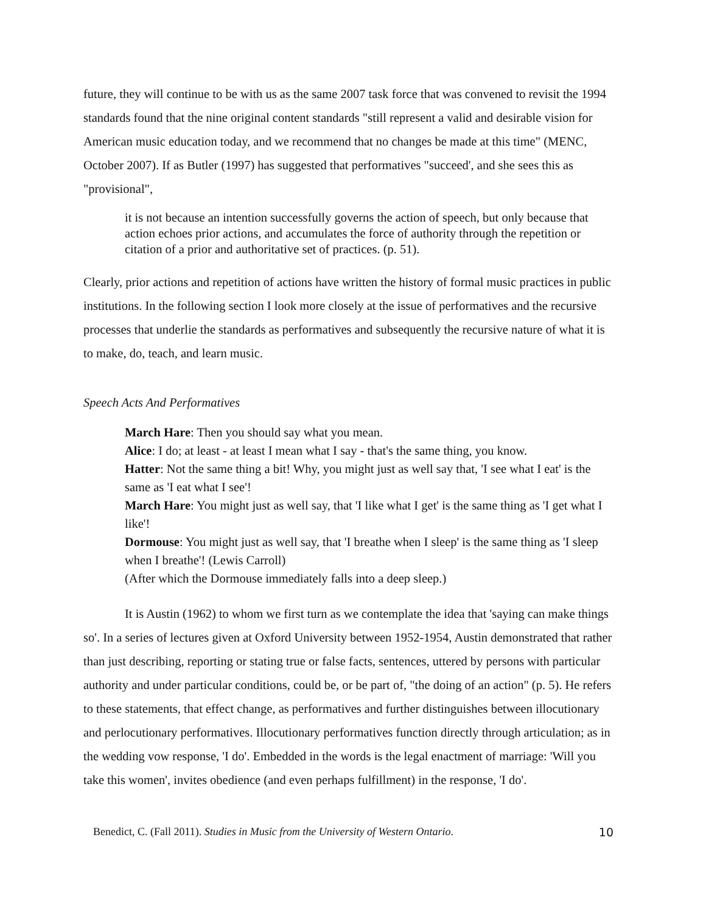future, they will continue to be with us as the same 2007 task force that was convened to revisit the 1994 standards found that the nine original content standards "still represent a valid and desirable vision for American music education today, and we recommend that no changes be made at this time" (MENC, October 2007). If as Butler (1997) has suggested that performatives "succeed', and she sees this as "provisional",
it is not because an intention successfully governs the action of speech, but only because that action echoes prior actions, and accumulates the force of authority through the repetition or citation of a prior and authoritative set of practices. (p. 51).
Clearly, prior actions and repetition of actions have written the history of formal music practices in public institutions. In the following section I look more closely at the issue of performatives and the recursive processes that underlie the standards as performatives and subsequently the recursive nature of what it is to make, do, teach, and learn music.
Speech Acts And Performatives
March Hare: Then you should say what you mean.
Alice: I do; at least - at least I mean what I say - that's the same thing, you know.
Hatter: Not the same thing a bit! Why, you might just as well say that, 'I see what I eat' is the same as 'I eat what I see'!
March Hare: You might just as well say, that 'I like what I get' is the same thing as 'I get what I like'!
Dormouse: You might just as well say, that 'I breathe when I sleep' is the same thing as 'I sleep when I breathe'! (Lewis Carroll)
(After which the Dormouse immediately falls into a deep sleep.)
It is Austin (1962) to whom we first turn as we contemplate the idea that 'saying can make things so'. In a series of lectures given at Oxford University between 1952-1954, Austin demonstrated that rather than just describing, reporting or stating true or false facts, sentences, uttered by persons with particular authority and under particular conditions, could be, or be part of, "the doing of an action" (p. 5). He refers to these statements, that effect change, as performatives and further distinguishes between illocutionary and perlocutionary performatives. Illocutionary performatives function directly through articulation; as in the wedding vow response, 'I do'. Embedded in the words is the legal enactment of marriage: 'Will you take this women', invites obedience (and even perhaps fulfillment) in the response, 'I do'.
Benedict, C. (Fall 2011). Studies in Music from the University of Western Ontario. 10